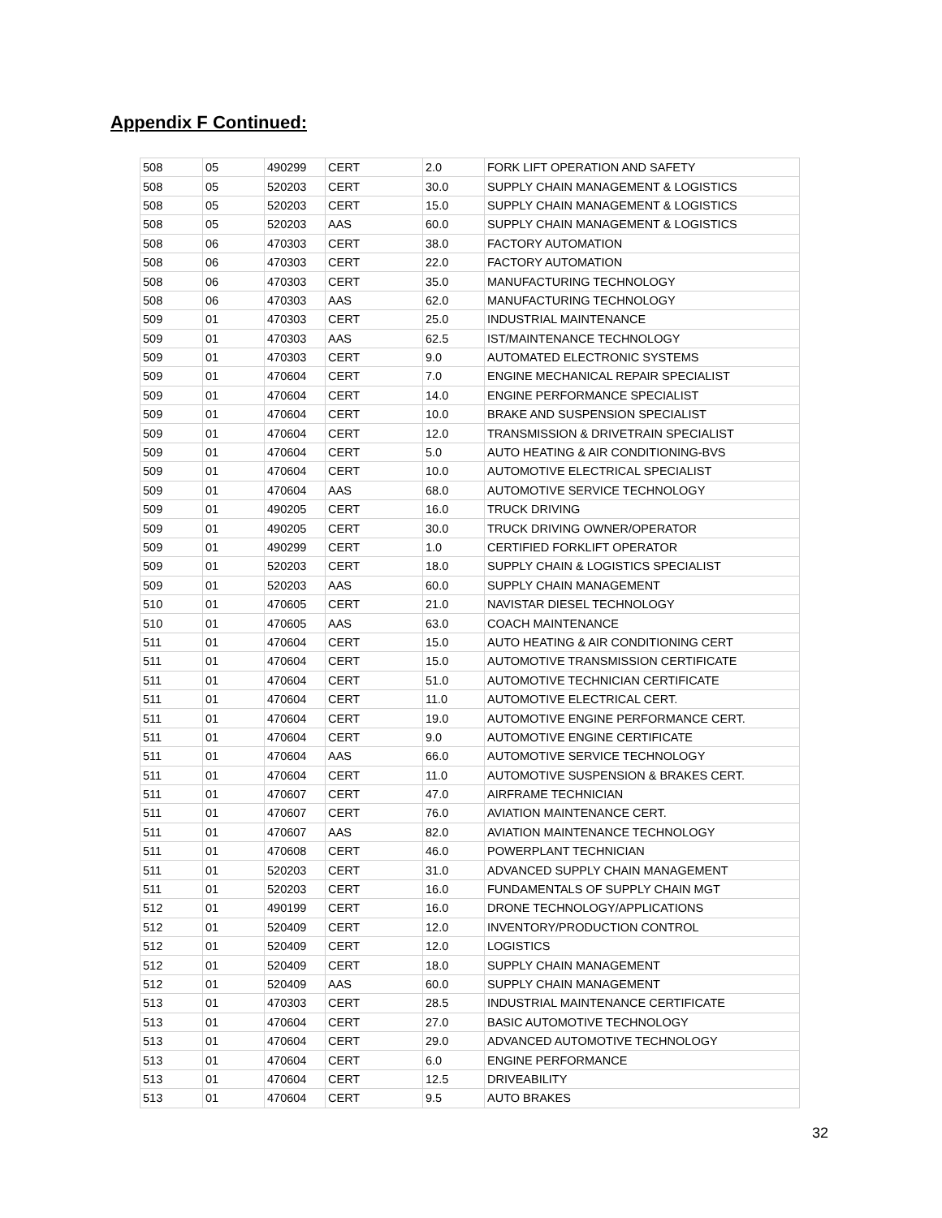Appendix F Continued:
| 508 | 05 | 490299 | CERT | 2.0 | FORK LIFT OPERATION AND SAFETY |
| 508 | 05 | 520203 | CERT | 30.0 | SUPPLY CHAIN MANAGEMENT & LOGISTICS |
| 508 | 05 | 520203 | CERT | 15.0 | SUPPLY CHAIN MANAGEMENT & LOGISTICS |
| 508 | 05 | 520203 | AAS | 60.0 | SUPPLY CHAIN MANAGEMENT & LOGISTICS |
| 508 | 06 | 470303 | CERT | 38.0 | FACTORY AUTOMATION |
| 508 | 06 | 470303 | CERT | 22.0 | FACTORY AUTOMATION |
| 508 | 06 | 470303 | CERT | 35.0 | MANUFACTURING TECHNOLOGY |
| 508 | 06 | 470303 | AAS | 62.0 | MANUFACTURING TECHNOLOGY |
| 509 | 01 | 470303 | CERT | 25.0 | INDUSTRIAL MAINTENANCE |
| 509 | 01 | 470303 | AAS | 62.5 | IST/MAINTENANCE TECHNOLOGY |
| 509 | 01 | 470303 | CERT | 9.0 | AUTOMATED ELECTRONIC SYSTEMS |
| 509 | 01 | 470604 | CERT | 7.0 | ENGINE MECHANICAL REPAIR SPECIALIST |
| 509 | 01 | 470604 | CERT | 14.0 | ENGINE PERFORMANCE SPECIALIST |
| 509 | 01 | 470604 | CERT | 10.0 | BRAKE AND SUSPENSION SPECIALIST |
| 509 | 01 | 470604 | CERT | 12.0 | TRANSMISSION & DRIVETRAIN SPECIALIST |
| 509 | 01 | 470604 | CERT | 5.0 | AUTO HEATING & AIR CONDITIONING-BVS |
| 509 | 01 | 470604 | CERT | 10.0 | AUTOMOTIVE ELECTRICAL SPECIALIST |
| 509 | 01 | 470604 | AAS | 68.0 | AUTOMOTIVE SERVICE TECHNOLOGY |
| 509 | 01 | 490205 | CERT | 16.0 | TRUCK DRIVING |
| 509 | 01 | 490205 | CERT | 30.0 | TRUCK DRIVING OWNER/OPERATOR |
| 509 | 01 | 490299 | CERT | 1.0 | CERTIFIED FORKLIFT OPERATOR |
| 509 | 01 | 520203 | CERT | 18.0 | SUPPLY CHAIN & LOGISTICS SPECIALIST |
| 509 | 01 | 520203 | AAS | 60.0 | SUPPLY CHAIN MANAGEMENT |
| 510 | 01 | 470605 | CERT | 21.0 | NAVISTAR DIESEL TECHNOLOGY |
| 510 | 01 | 470605 | AAS | 63.0 | COACH MAINTENANCE |
| 511 | 01 | 470604 | CERT | 15.0 | AUTO HEATING & AIR CONDITIONING CERT |
| 511 | 01 | 470604 | CERT | 15.0 | AUTOMOTIVE TRANSMISSION CERTIFICATE |
| 511 | 01 | 470604 | CERT | 51.0 | AUTOMOTIVE TECHNICIAN CERTIFICATE |
| 511 | 01 | 470604 | CERT | 11.0 | AUTOMOTIVE ELECTRICAL CERT. |
| 511 | 01 | 470604 | CERT | 19.0 | AUTOMOTIVE ENGINE PERFORMANCE CERT. |
| 511 | 01 | 470604 | CERT | 9.0 | AUTOMOTIVE ENGINE CERTIFICATE |
| 511 | 01 | 470604 | AAS | 66.0 | AUTOMOTIVE SERVICE TECHNOLOGY |
| 511 | 01 | 470604 | CERT | 11.0 | AUTOMOTIVE SUSPENSION & BRAKES CERT. |
| 511 | 01 | 470607 | CERT | 47.0 | AIRFRAME TECHNICIAN |
| 511 | 01 | 470607 | CERT | 76.0 | AVIATION MAINTENANCE CERT. |
| 511 | 01 | 470607 | AAS | 82.0 | AVIATION MAINTENANCE TECHNOLOGY |
| 511 | 01 | 470608 | CERT | 46.0 | POWERPLANT TECHNICIAN |
| 511 | 01 | 520203 | CERT | 31.0 | ADVANCED SUPPLY CHAIN MANAGEMENT |
| 511 | 01 | 520203 | CERT | 16.0 | FUNDAMENTALS OF SUPPLY CHAIN MGT |
| 512 | 01 | 490199 | CERT | 16.0 | DRONE TECHNOLOGY/APPLICATIONS |
| 512 | 01 | 520409 | CERT | 12.0 | INVENTORY/PRODUCTION CONTROL |
| 512 | 01 | 520409 | CERT | 12.0 | LOGISTICS |
| 512 | 01 | 520409 | CERT | 18.0 | SUPPLY CHAIN MANAGEMENT |
| 512 | 01 | 520409 | AAS | 60.0 | SUPPLY CHAIN MANAGEMENT |
| 513 | 01 | 470303 | CERT | 28.5 | INDUSTRIAL MAINTENANCE CERTIFICATE |
| 513 | 01 | 470604 | CERT | 27.0 | BASIC AUTOMOTIVE TECHNOLOGY |
| 513 | 01 | 470604 | CERT | 29.0 | ADVANCED AUTOMOTIVE TECHNOLOGY |
| 513 | 01 | 470604 | CERT | 6.0 | ENGINE PERFORMANCE |
| 513 | 01 | 470604 | CERT | 12.5 | DRIVEABILITY |
| 513 | 01 | 470604 | CERT | 9.5 | AUTO BRAKES |
32